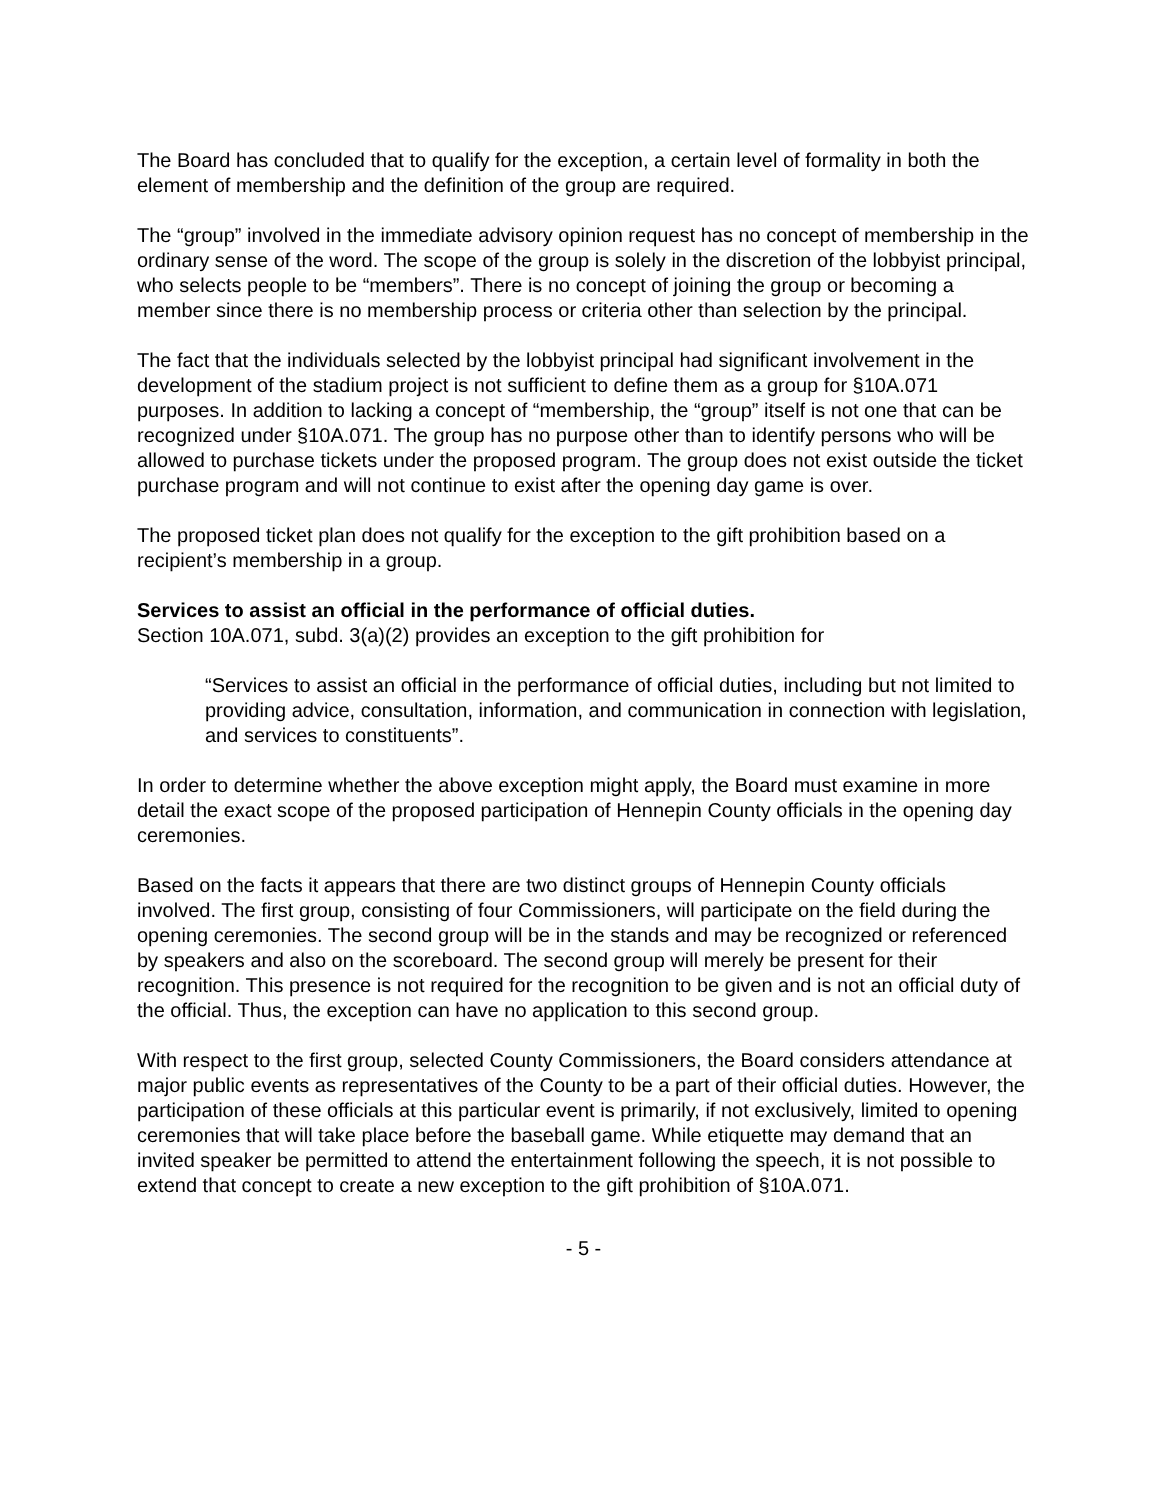The Board has concluded that to qualify for the exception, a certain level of formality in both the element of membership and the definition of the group are required.
The “group” involved in the immediate advisory opinion request has no concept of membership in the ordinary sense of the word. The scope of the group is solely in the discretion of the lobbyist principal, who selects people to be “members”. There is no concept of joining the group or becoming a member since there is no membership process or criteria other than selection by the principal.
The fact that the individuals selected by the lobbyist principal had significant involvement in the development of the stadium project is not sufficient to define them as a group for §10A.071 purposes. In addition to lacking a concept of “membership, the “group” itself is not one that can be recognized under §10A.071. The group has no purpose other than to identify persons who will be allowed to purchase tickets under the proposed program. The group does not exist outside the ticket purchase program and will not continue to exist after the opening day game is over.
The proposed ticket plan does not qualify for the exception to the gift prohibition based on a recipient’s membership in a group.
Services to assist an official in the performance of official duties.
Section 10A.071, subd. 3(a)(2) provides an exception to the gift prohibition for
“Services to assist an official in the performance of official duties, including but not limited to providing advice, consultation, information, and communication in connection with legislation, and services to constituents”.
In order to determine whether the above exception might apply, the Board must examine in more detail the exact scope of the proposed participation of Hennepin County officials in the opening day ceremonies.
Based on the facts it appears that there are two distinct groups of Hennepin County officials involved. The first group, consisting of four Commissioners, will participate on the field during the opening ceremonies. The second group will be in the stands and may be recognized or referenced by speakers and also on the scoreboard. The second group will merely be present for their recognition. This presence is not required for the recognition to be given and is not an official duty of the official. Thus, the exception can have no application to this second group.
With respect to the first group, selected County Commissioners, the Board considers attendance at major public events as representatives of the County to be a part of their official duties. However, the participation of these officials at this particular event is primarily, if not exclusively, limited to opening ceremonies that will take place before the baseball game. While etiquette may demand that an invited speaker be permitted to attend the entertainment following the speech, it is not possible to extend that concept to create a new exception to the gift prohibition of §10A.071.
- 5 -